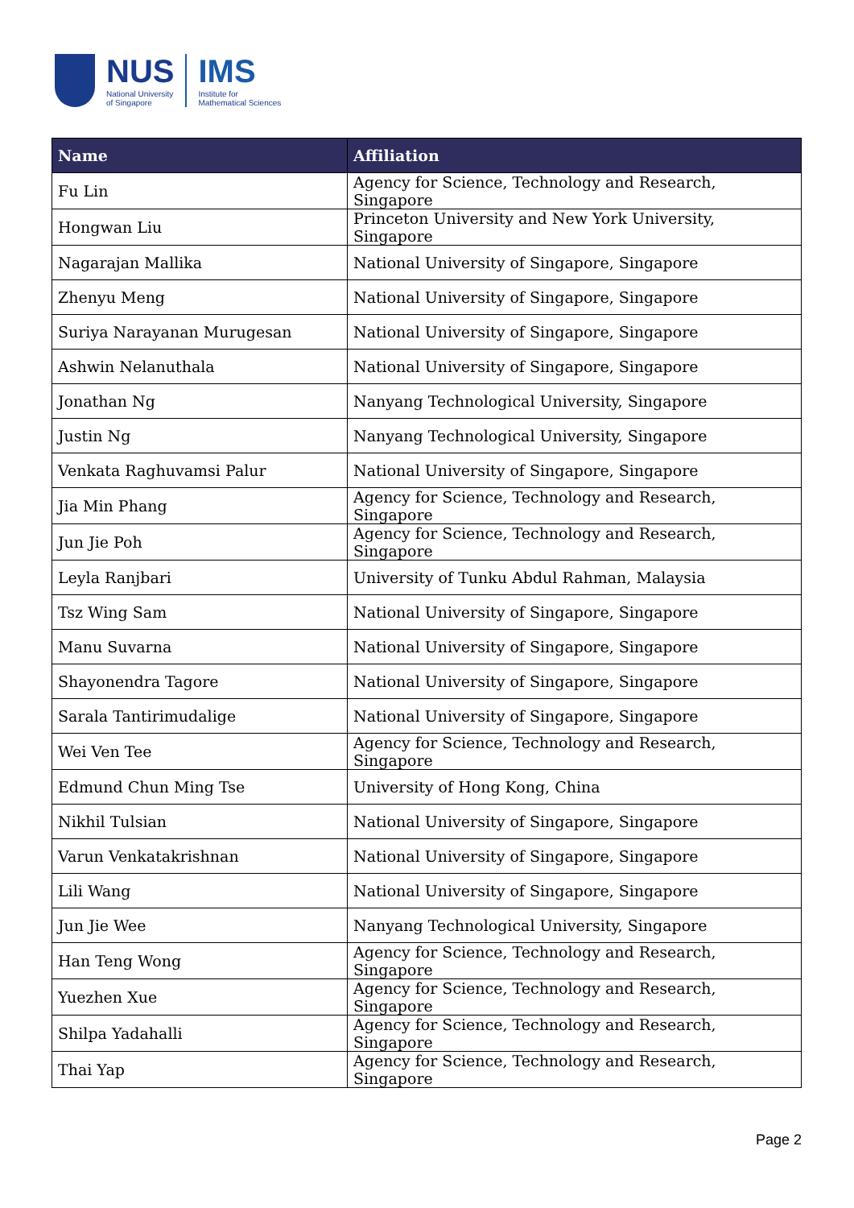NUS
National University
of Singapore
IMS
Institute for
Mathematical Sciences
| Name | Affiliation |
| --- | --- |
| Fu Lin | Agency for Science, Technology and Research, Singapore |
| Hongwan Liu | Princeton University and New York University, Singapore |
| Nagarajan Mallika | National University of Singapore, Singapore |
| Zhenyu Meng | National University of Singapore, Singapore |
| Suriya Narayanan Murugesan | National University of Singapore, Singapore |
| Ashwin Nelanuthala | National University of Singapore, Singapore |
| Jonathan Ng | Nanyang Technological University, Singapore |
| Justin Ng | Nanyang Technological University, Singapore |
| Venkata Raghuvamsi Palur | National University of Singapore, Singapore |
| Jia Min Phang | Agency for Science, Technology and Research, Singapore |
| Jun Jie Poh | Agency for Science, Technology and Research, Singapore |
| Leyla Ranjbari | University of Tunku Abdul Rahman, Malaysia |
| Tsz Wing Sam | National University of Singapore, Singapore |
| Manu Suvarna | National University of Singapore, Singapore |
| Shayonendra Tagore | National University of Singapore, Singapore |
| Sarala Tantirimudalige | National University of Singapore, Singapore |
| Wei Ven Tee | Agency for Science, Technology and Research, Singapore |
| Edmund Chun Ming Tse | University of Hong Kong, China |
| Nikhil Tulsian | National University of Singapore, Singapore |
| Varun Venkatakrishnan | National University of Singapore, Singapore |
| Lili Wang | National University of Singapore, Singapore |
| Jun Jie Wee | Nanyang Technological University, Singapore |
| Han Teng Wong | Agency for Science, Technology and Research, Singapore |
| Yuezhen Xue | Agency for Science, Technology and Research, Singapore |
| Shilpa Yadahalli | Agency for Science, Technology and Research, Singapore |
| Thai Yap | Agency for Science, Technology and Research, Singapore |
Page 2